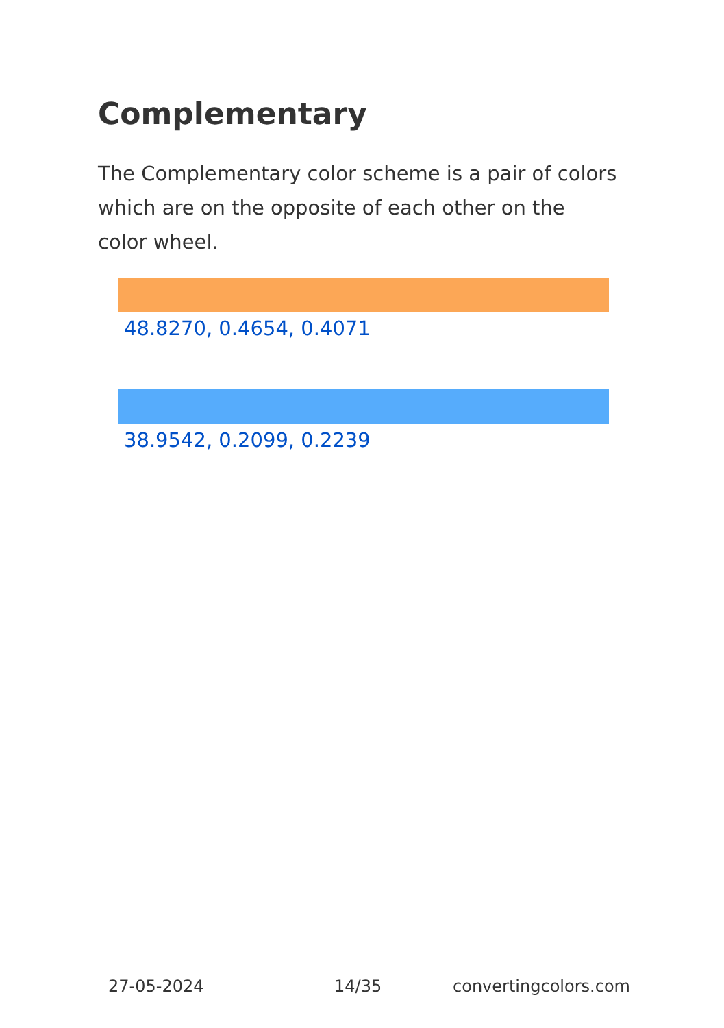Complementary
The Complementary color scheme is a pair of colors which are on the opposite of each other on the color wheel.
48.8270, 0.4654, 0.4071
38.9542, 0.2099, 0.2239
27-05-2024 14/35 convertingcolors.com